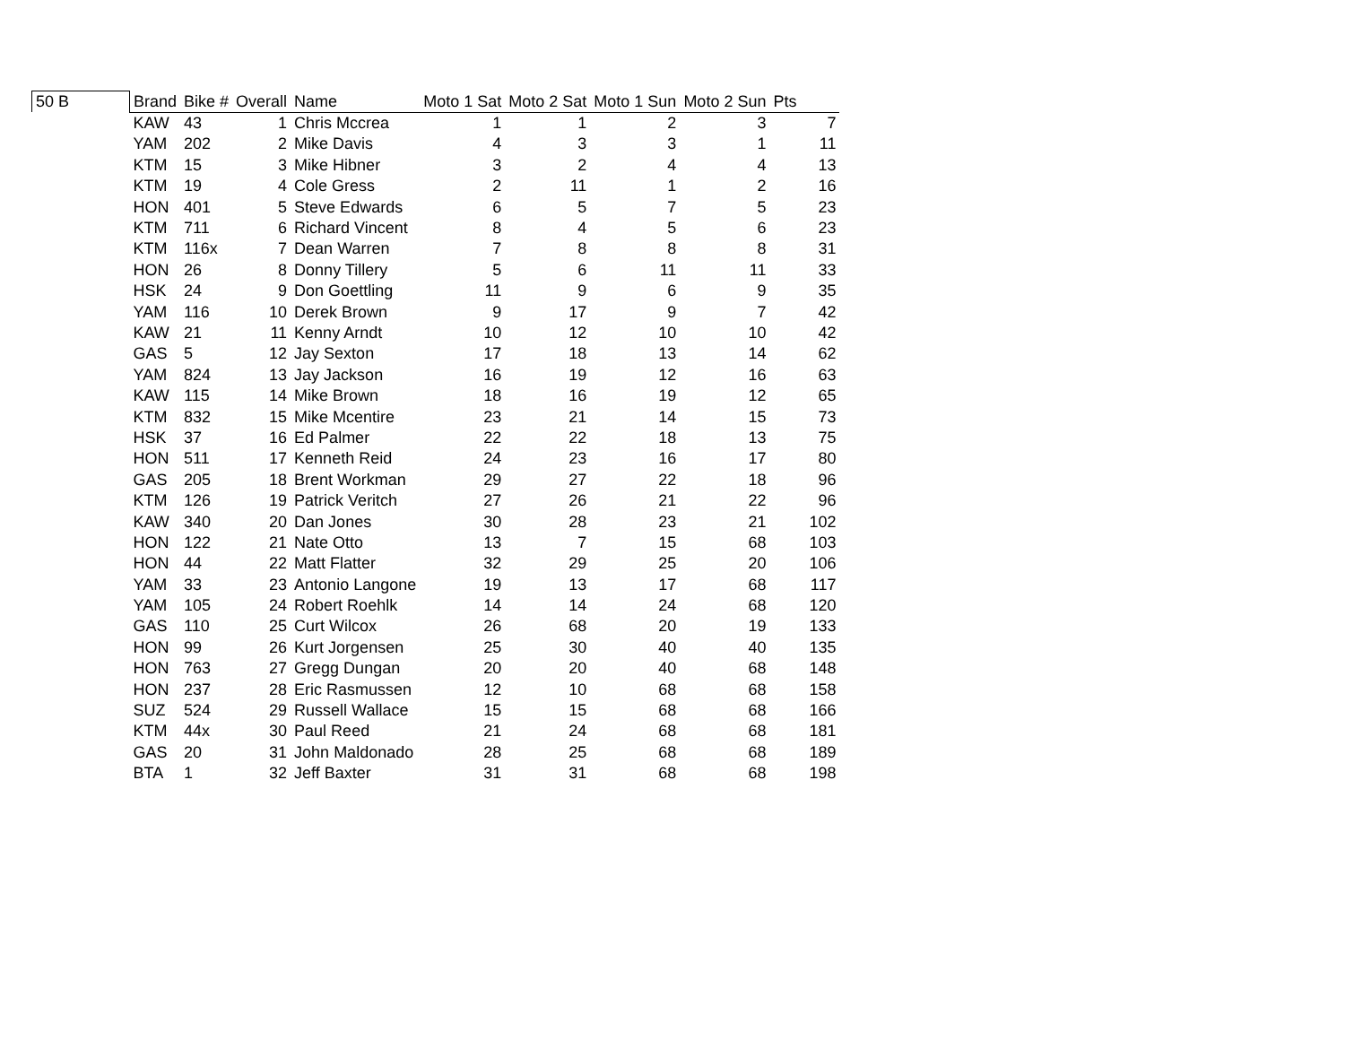| 50 B | Brand | Bike # | Overall | Name | Moto 1 Sat | Moto 2 Sat | Moto 1 Sun | Moto 2 Sun | Pts |
| --- | --- | --- | --- | --- | --- | --- | --- | --- | --- |
| | KAW | 43 | 1 | Chris Mccrea | 1 | 1 | 2 | 3 | 7 |
| | YAM | 202 | 2 | Mike Davis | 4 | 3 | 3 | 1 | 11 |
| | KTM | 15 | 3 | Mike Hibner | 3 | 2 | 4 | 4 | 13 |
| | KTM | 19 | 4 | Cole Gress | 2 | 11 | 1 | 2 | 16 |
| | HON | 401 | 5 | Steve Edwards | 6 | 5 | 7 | 5 | 23 |
| | KTM | 711 | 6 | Richard Vincent | 8 | 4 | 5 | 6 | 23 |
| | KTM | 116x | 7 | Dean Warren | 7 | 8 | 8 | 8 | 31 |
| | HON | 26 | 8 | Donny Tillery | 5 | 6 | 11 | 11 | 33 |
| | HSK | 24 | 9 | Don Goettling | 11 | 9 | 6 | 9 | 35 |
| | YAM | 116 | 10 | Derek Brown | 9 | 17 | 9 | 7 | 42 |
| | KAW | 21 | 11 | Kenny Arndt | 10 | 12 | 10 | 10 | 42 |
| | GAS | 5 | 12 | Jay Sexton | 17 | 18 | 13 | 14 | 62 |
| | YAM | 824 | 13 | Jay Jackson | 16 | 19 | 12 | 16 | 63 |
| | KAW | 115 | 14 | Mike Brown | 18 | 16 | 19 | 12 | 65 |
| | KTM | 832 | 15 | Mike Mcentire | 23 | 21 | 14 | 15 | 73 |
| | HSK | 37 | 16 | Ed Palmer | 22 | 22 | 18 | 13 | 75 |
| | HON | 511 | 17 | Kenneth Reid | 24 | 23 | 16 | 17 | 80 |
| | GAS | 205 | 18 | Brent Workman | 29 | 27 | 22 | 18 | 96 |
| | KTM | 126 | 19 | Patrick Veritch | 27 | 26 | 21 | 22 | 96 |
| | KAW | 340 | 20 | Dan Jones | 30 | 28 | 23 | 21 | 102 |
| | HON | 122 | 21 | Nate Otto | 13 | 7 | 15 | 68 | 103 |
| | HON | 44 | 22 | Matt Flatter | 32 | 29 | 25 | 20 | 106 |
| | YAM | 33 | 23 | Antonio Langone | 19 | 13 | 17 | 68 | 117 |
| | YAM | 105 | 24 | Robert Roehlk | 14 | 14 | 24 | 68 | 120 |
| | GAS | 110 | 25 | Curt Wilcox | 26 | 68 | 20 | 19 | 133 |
| | HON | 99 | 26 | Kurt Jorgensen | 25 | 30 | 40 | 40 | 135 |
| | HON | 763 | 27 | Gregg Dungan | 20 | 20 | 40 | 68 | 148 |
| | HON | 237 | 28 | Eric Rasmussen | 12 | 10 | 68 | 68 | 158 |
| | SUZ | 524 | 29 | Russell Wallace | 15 | 15 | 68 | 68 | 166 |
| | KTM | 44x | 30 | Paul Reed | 21 | 24 | 68 | 68 | 181 |
| | GAS | 20 | 31 | John Maldonado | 28 | 25 | 68 | 68 | 189 |
| | BTA | 1 | 32 | Jeff Baxter | 31 | 31 | 68 | 68 | 198 |